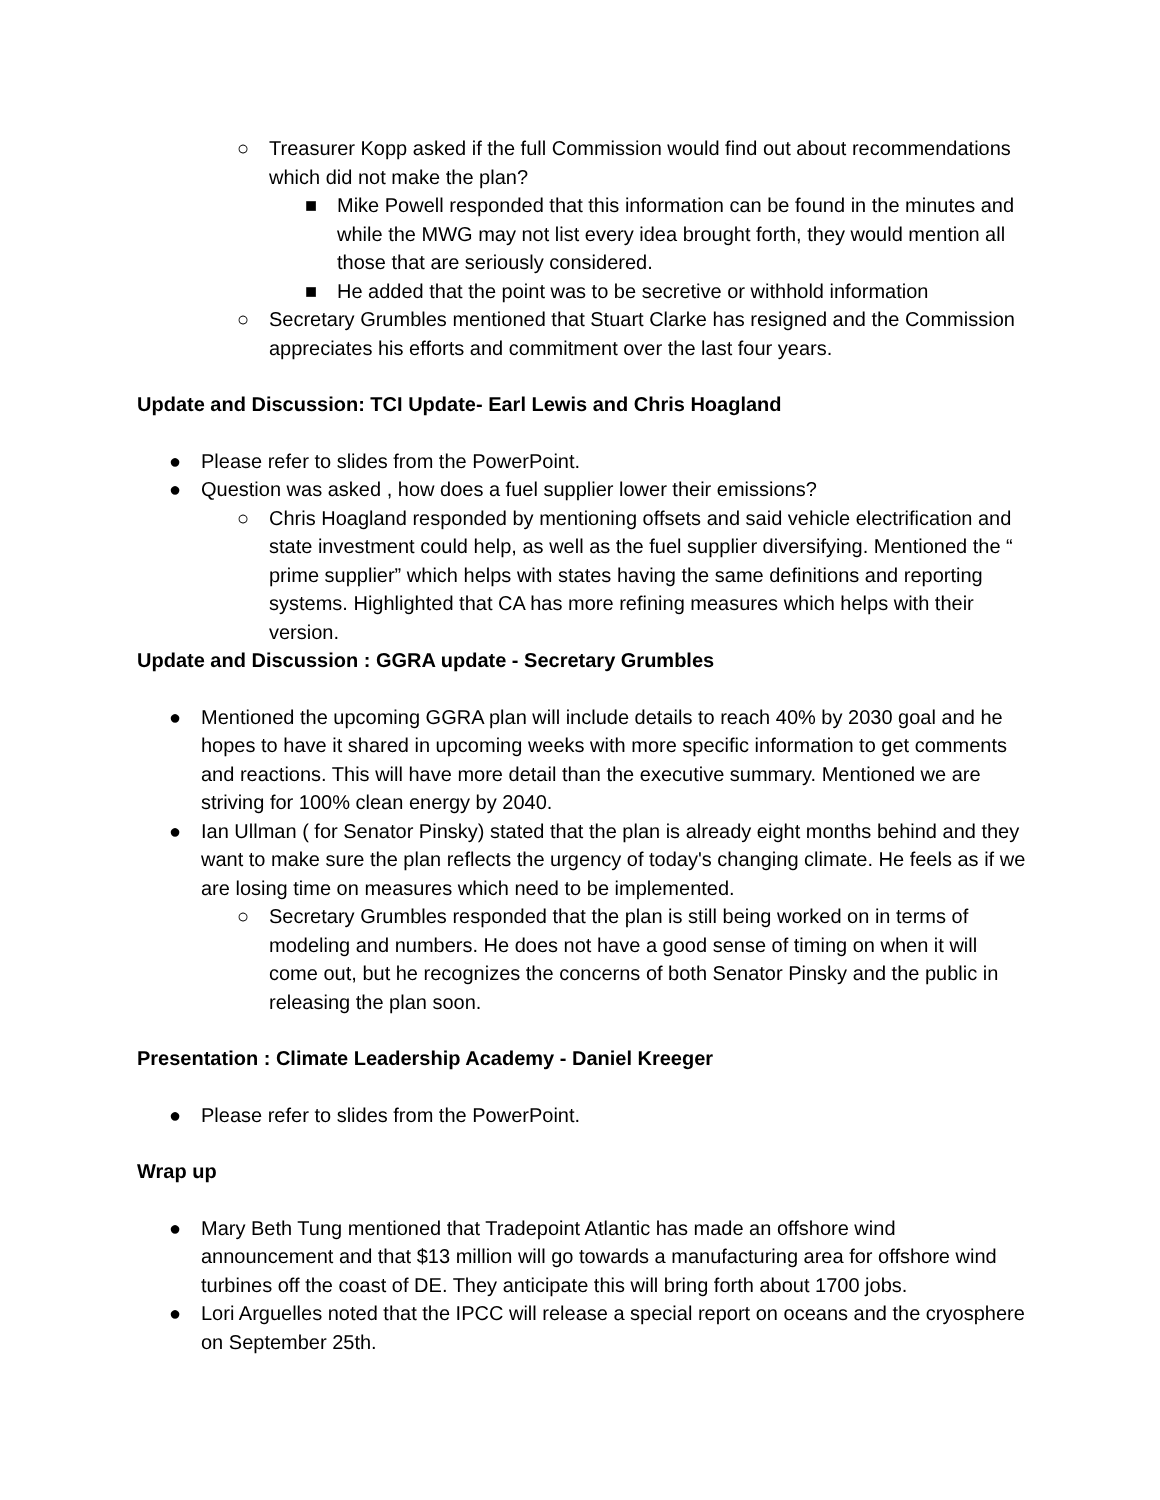○ Treasurer Kopp asked if the full Commission would find out about recommendations which did not make the plan?
■ Mike Powell responded that this information can be found in the minutes and while the MWG may not list every idea brought forth, they would mention all those that are seriously considered.
■ He added that the point was to be secretive or withhold information
○ Secretary Grumbles mentioned that Stuart Clarke has resigned and the Commission appreciates his efforts and commitment over the last four years.
Update and Discussion: TCI Update- Earl Lewis and Chris Hoagland
● Please refer to slides from the PowerPoint.
● Question was asked , how does a fuel supplier lower their emissions?
○ Chris Hoagland responded by mentioning offsets and said vehicle electrification and state investment could help, as well as the fuel supplier diversifying. Mentioned the “ prime supplier” which helps with states having the same definitions and reporting systems. Highlighted that CA has more refining measures which helps with their version.
Update and Discussion : GGRA update - Secretary Grumbles
● Mentioned the upcoming GGRA plan will include details to reach 40% by 2030 goal and he hopes to have it shared in upcoming weeks with more specific information to get comments and reactions. This will have more detail than the executive summary. Mentioned we are striving for 100% clean energy by 2040.
● Ian Ullman ( for Senator Pinsky) stated that the plan is already eight months behind and they want to make sure the plan reflects the urgency of today's changing climate. He feels as if we are losing time on measures which need to be implemented.
○ Secretary Grumbles responded that the plan is still being worked on in terms of modeling and numbers. He does not have a good sense of timing on when it will come out, but he recognizes the concerns of both Senator Pinsky and the public in releasing the plan soon.
Presentation : Climate Leadership Academy - Daniel Kreeger
● Please refer to slides from the PowerPoint.
Wrap up
● Mary Beth Tung mentioned that Tradepoint Atlantic has made an offshore wind announcement and that $13 million will go towards a manufacturing area for offshore wind turbines off the coast of DE. They anticipate this will bring forth about 1700 jobs.
● Lori Arguelles noted that the IPCC will release a special report on oceans and the cryosphere on September 25th.